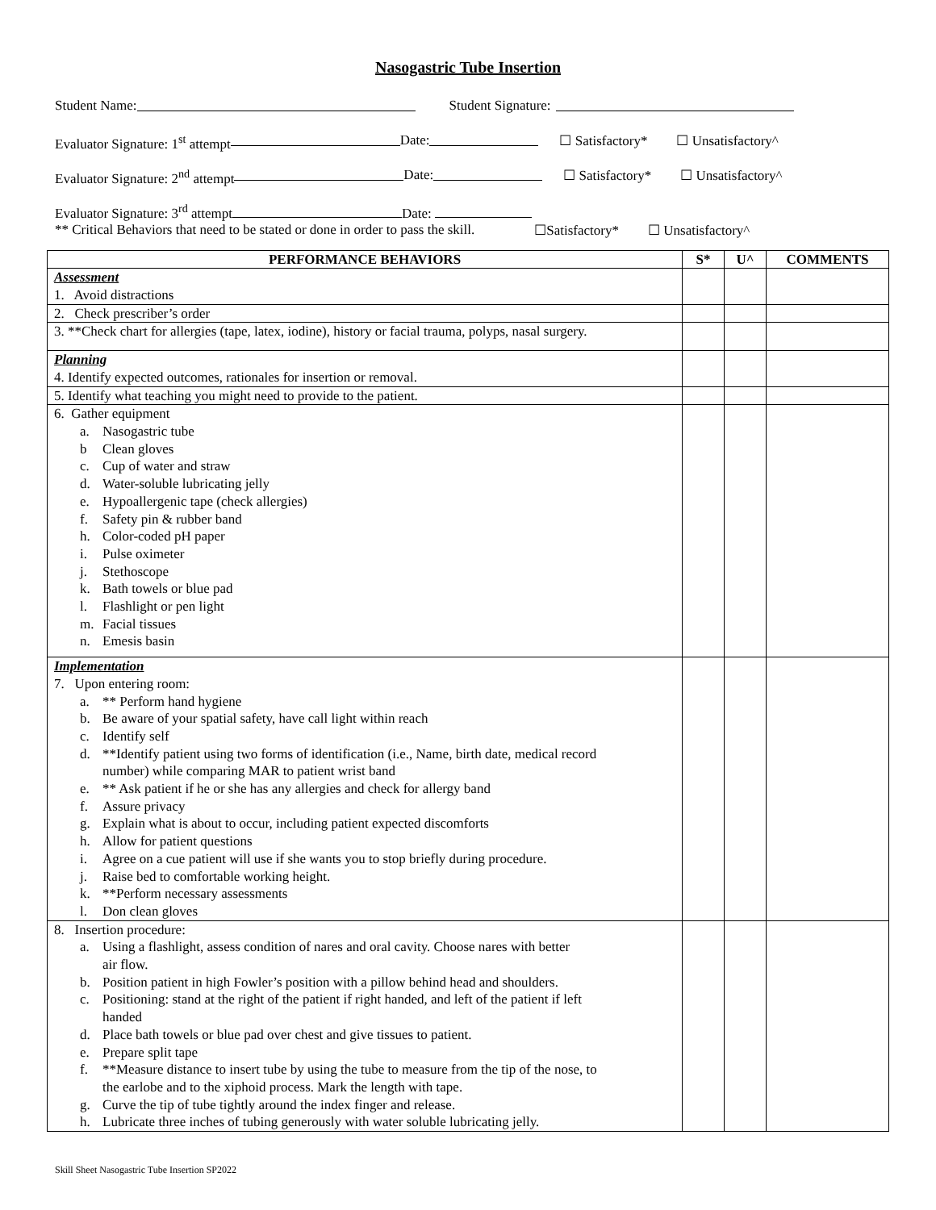Nasogastric Tube Insertion
Student Name: Student Signature:
Evaluator Signature: 1<sup>st</sup> attempt Date: ☐ Satisfactory* ☐ Unsatisfactory^
Evaluator Signature: 2<sup>nd</sup> attempt Date: ☐ Satisfactory* ☐ Unsatisfactory^
Evaluator Signature: 3<sup>rd</sup> attempt Date:
** Critical Behaviors that need to be stated or done in order to pass the skill. ☐Satisfactory* ☐ Unsatisfactory^
| PERFORMANCE BEHAVIORS | S* | U^ | COMMENTS |
| --- | --- | --- | --- |
| Assessment 1. Avoid distractions | | | |
| 2. Check prescriber’s order | | | |
| 3. **Check chart for allergies (tape, latex, iodine), history or facial trauma, polyps, nasal surgery. | | | |
| Planning 4. Identify expected outcomes, rationales for insertion or removal. | | | |
| 5. Identify what teaching you might need to provide to the patient. | | | |
| 6. Gather equipment a. Nasogastric tube b Clean gloves c. Cup of water and straw d. Water-soluble lubricating jelly e. Hypoallergenic tape (check allergies) f. Safety pin & rubber band h. Color-coded pH paper i. Pulse oximeter j. Stethoscope k. Bath towels or blue pad l. Flashlight or pen light m. Facial tissues n. Emesis basin | | | |
| Implementation 7. Upon entering room: a. ** Perform hand hygiene b. Be aware of your spatial safety, have call light within reach c. Identify self d. **Identify patient using two forms of identification (i.e., Name, birth date, medical record number) while comparing MAR to patient wrist band e. ** Ask patient if he or she has any allergies and check for allergy band f. Assure privacy g. Explain what is about to occur, including patient expected discomforts h. Allow for patient questions i. Agree on a cue patient will use if she wants you to stop briefly during procedure. j. Raise bed to comfortable working height. k. **Perform necessary assessments l. Don clean gloves | | | |
| 8. Insertion procedure: a. Using a flashlight, assess condition of nares and oral cavity. Choose nares with better air flow. b. Position patient in high Fowler’s position with a pillow behind head and shoulders. c. Positioning: stand at the right of the patient if right handed, and left of the patient if left handed d. Place bath towels or blue pad over chest and give tissues to patient. e. Prepare split tape f. **Measure distance to insert tube by using the tube to measure from the tip of the nose, to the earlobe and to the xiphoid process. Mark the length with tape. g. Curve the tip of tube tightly around the index finger and release. h. Lubricate three inches of tubing generously with water soluble lubricating jelly. | | | |
Skill Sheet Nasogastric Tube Insertion SP2022